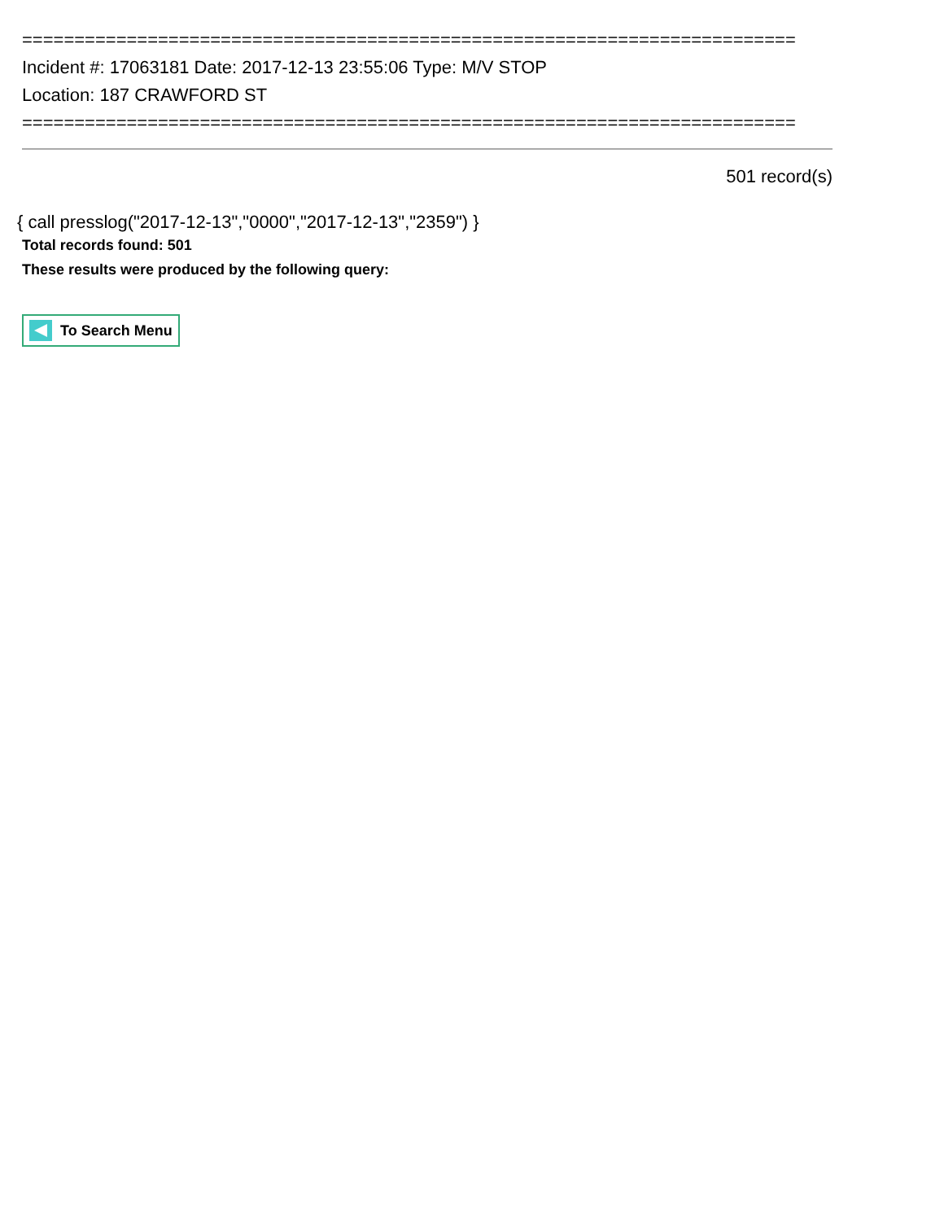==========================================================================
Incident #: 17063181 Date: 2017-12-13 23:55:06 Type: M/V STOP
Location: 187 CRAWFORD ST
==========================================================================
501 record(s)
{ call presslog("2017-12-13","0000","2017-12-13","2359") }
Total records found: 501
These results were produced by the following query:
To Search Menu